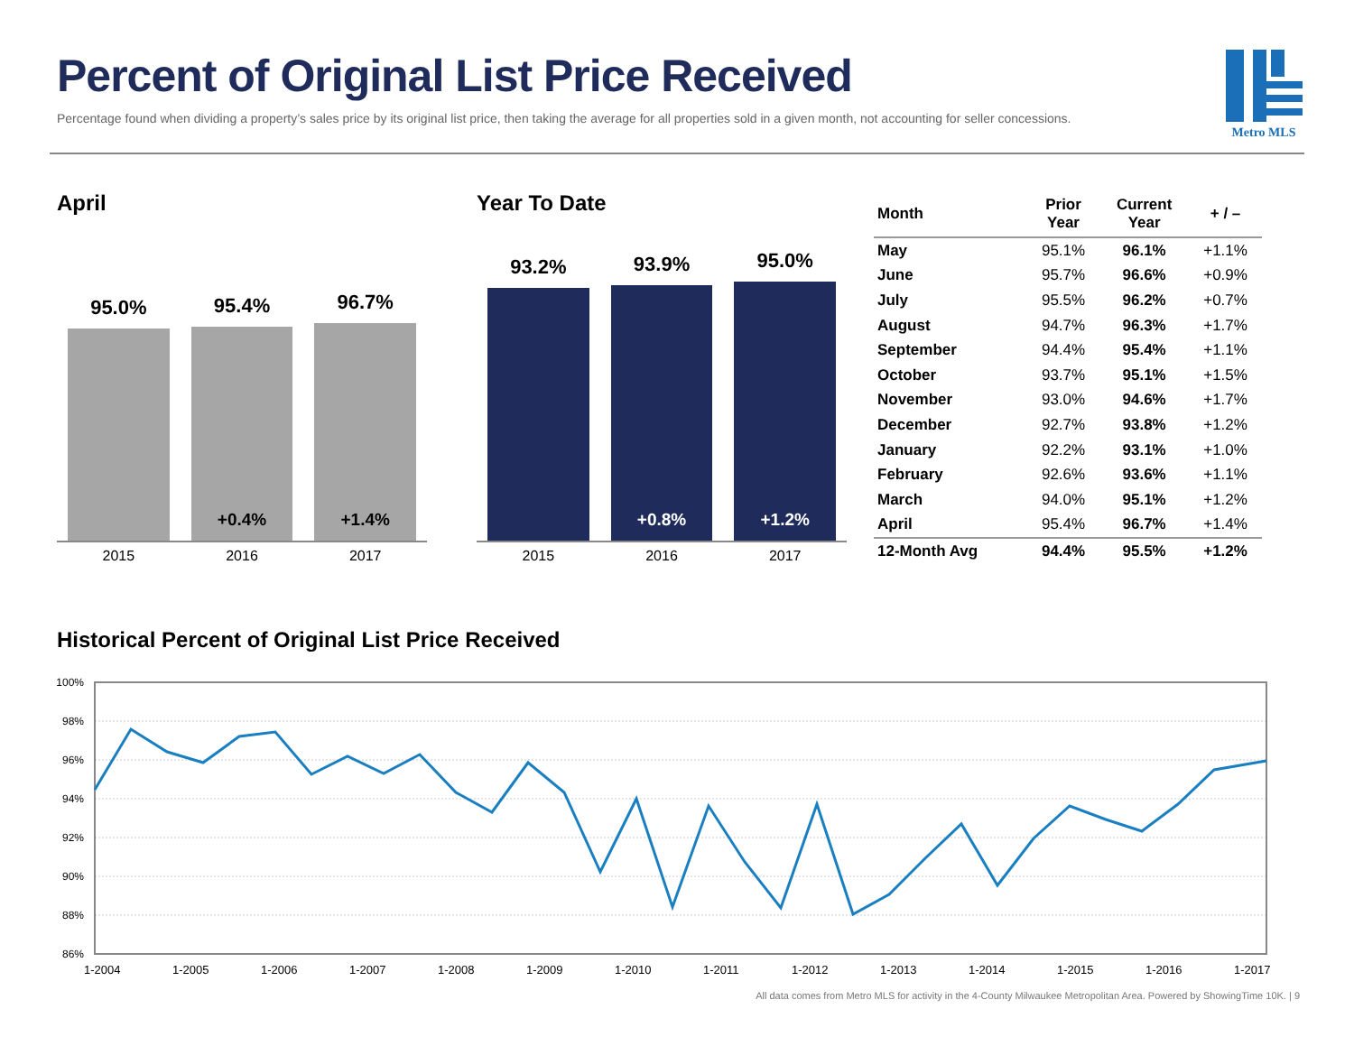Percent of Original List Price Received
Percentage found when dividing a property’s sales price by its original list price, then taking the average for all properties sold in a given month, not accounting for seller concessions.
Metro MLS
April
95.0%
95.4%
+0.4%
96.7%
+1.4%
2015 2016 2017
Year To Date
93.2%
93.9%
+0.8%
95.0%
+1.2%
2015 2016 2017
| Month | Prior Year | Current Year | + / – |
| --- | --- | --- | --- |
| May | 95.1% | 96.1% | +1.1% |
| June | 95.7% | 96.6% | +0.9% |
| July | 95.5% | 96.2% | +0.7% |
| August | 94.7% | 96.3% | +1.7% |
| September | 94.4% | 95.4% | +1.1% |
| October | 93.7% | 95.1% | +1.5% |
| November | 93.0% | 94.6% | +1.7% |
| December | 92.7% | 93.8% | +1.2% |
| January | 92.2% | 93.1% | +1.0% |
| February | 92.6% | 93.6% | +1.1% |
| March | 94.0% | 95.1% | +1.2% |
| April | 95.4% | 96.7% | +1.4% |
| 12-Month Avg | 94.4% | 95.5% | +1.2% |
Historical Percent of Original List Price Received
100%
98%
96%
94%
92%
90%
88%
86%
1-2004 1-2005 1-2006 1-2007 1-2008 1-2009 1-2010 1-2011 1-2012 1-2013 1-2014 1-2015 1-2016 1-2017
All data comes from Metro MLS for activity in the 4-County Milwaukee Metropolitan Area. Powered by ShowingTime 10K. | 9